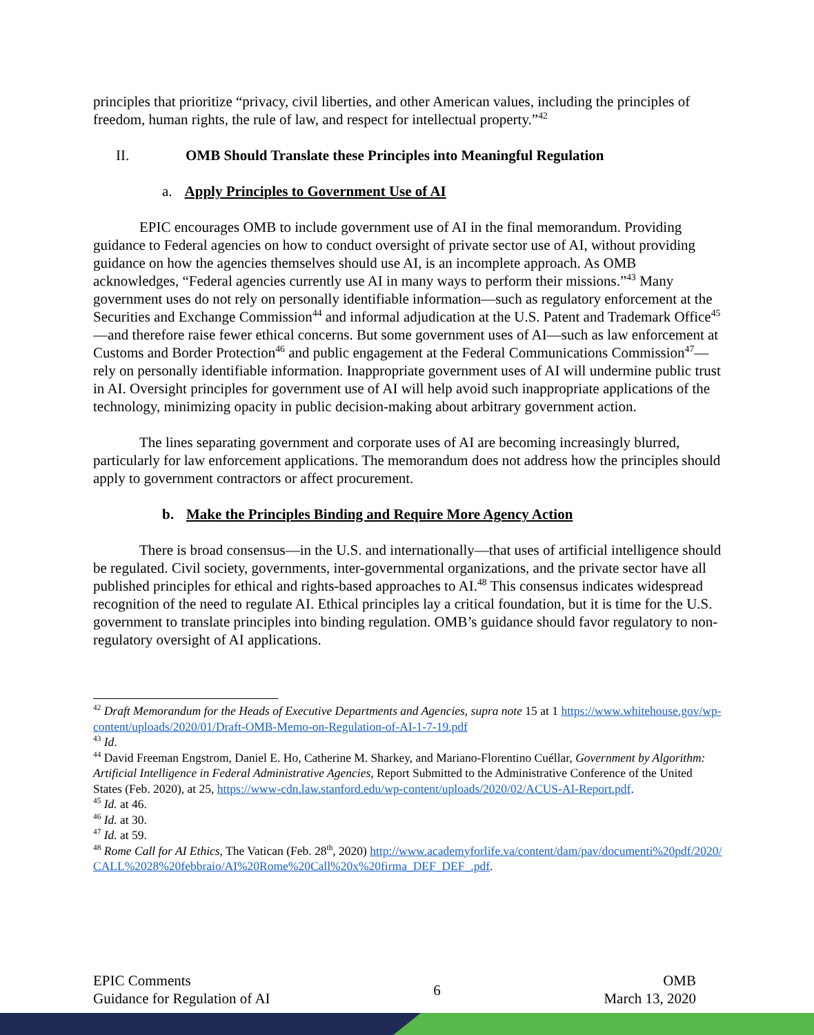principles that prioritize “privacy, civil liberties, and other American values, including the principles of freedom, human rights, the rule of law, and respect for intellectual property.”<sup>42</sup>
II. OMB Should Translate these Principles into Meaningful Regulation
a. Apply Principles to Government Use of AI
EPIC encourages OMB to include government use of AI in the final memorandum. Providing guidance to Federal agencies on how to conduct oversight of private sector use of AI, without providing guidance on how the agencies themselves should use AI, is an incomplete approach. As OMB acknowledges, “Federal agencies currently use AI in many ways to perform their missions.”<sup>43</sup> Many government uses do not rely on personally identifiable information—such as regulatory enforcement at the Securities and Exchange Commission<sup>44</sup> and informal adjudication at the U.S. Patent and Trademark Office<sup>45</sup>—and therefore raise fewer ethical concerns. But some government uses of AI—such as law enforcement at Customs and Border Protection<sup>46</sup> and public engagement at the Federal Communications Commission<sup>47</sup>—rely on personally identifiable information. Inappropriate government uses of AI will undermine public trust in AI. Oversight principles for government use of AI will help avoid such inappropriate applications of the technology, minimizing opacity in public decision-making about arbitrary government action.
The lines separating government and corporate uses of AI are becoming increasingly blurred, particularly for law enforcement applications. The memorandum does not address how the principles should apply to government contractors or affect procurement.
b. Make the Principles Binding and Require More Agency Action
There is broad consensus—in the U.S. and internationally—that uses of artificial intelligence should be regulated. Civil society, governments, inter-governmental organizations, and the private sector have all published principles for ethical and rights-based approaches to AI.<sup>48</sup> This consensus indicates widespread recognition of the need to regulate AI. Ethical principles lay a critical foundation, but it is time for the U.S. government to translate principles into binding regulation. OMB’s guidance should favor regulatory to non-regulatory oversight of AI applications.
<sup>42</sup> Draft Memorandum for the Heads of Executive Departments and Agencies, supra note 15 at 1 https://www.whitehouse.gov/wp-content/uploads/2020/01/Draft-OMB-Memo-on-Regulation-of-AI-1-7-19.pdf
<sup>43</sup> Id.
<sup>44</sup> David Freeman Engstrom, Daniel E. Ho, Catherine M. Sharkey, and Mariano-Florentino Cuéllar, Government by Algorithm: Artificial Intelligence in Federal Administrative Agencies, Report Submitted to the Administrative Conference of the United States (Feb. 2020), at 25, https://www-cdn.law.stanford.edu/wp-content/uploads/2020/02/ACUS-AI-Report.pdf.
<sup>45</sup> Id. at 46.
<sup>46</sup> Id. at 30.
<sup>47</sup> Id. at 59.
<sup>48</sup> Rome Call for AI Ethics, The Vatican (Feb. 28<sup>th</sup>, 2020) http://www.academyforlife.va/content/dam/pav/documenti%20pdf/2020/CALL%2028%20febbraio/AI%20Rome%20Call%20x%20firma_DEF_DEF_.pdf.
EPIC Comments
Guidance for Regulation of AI
6
OMB
March 13, 2020